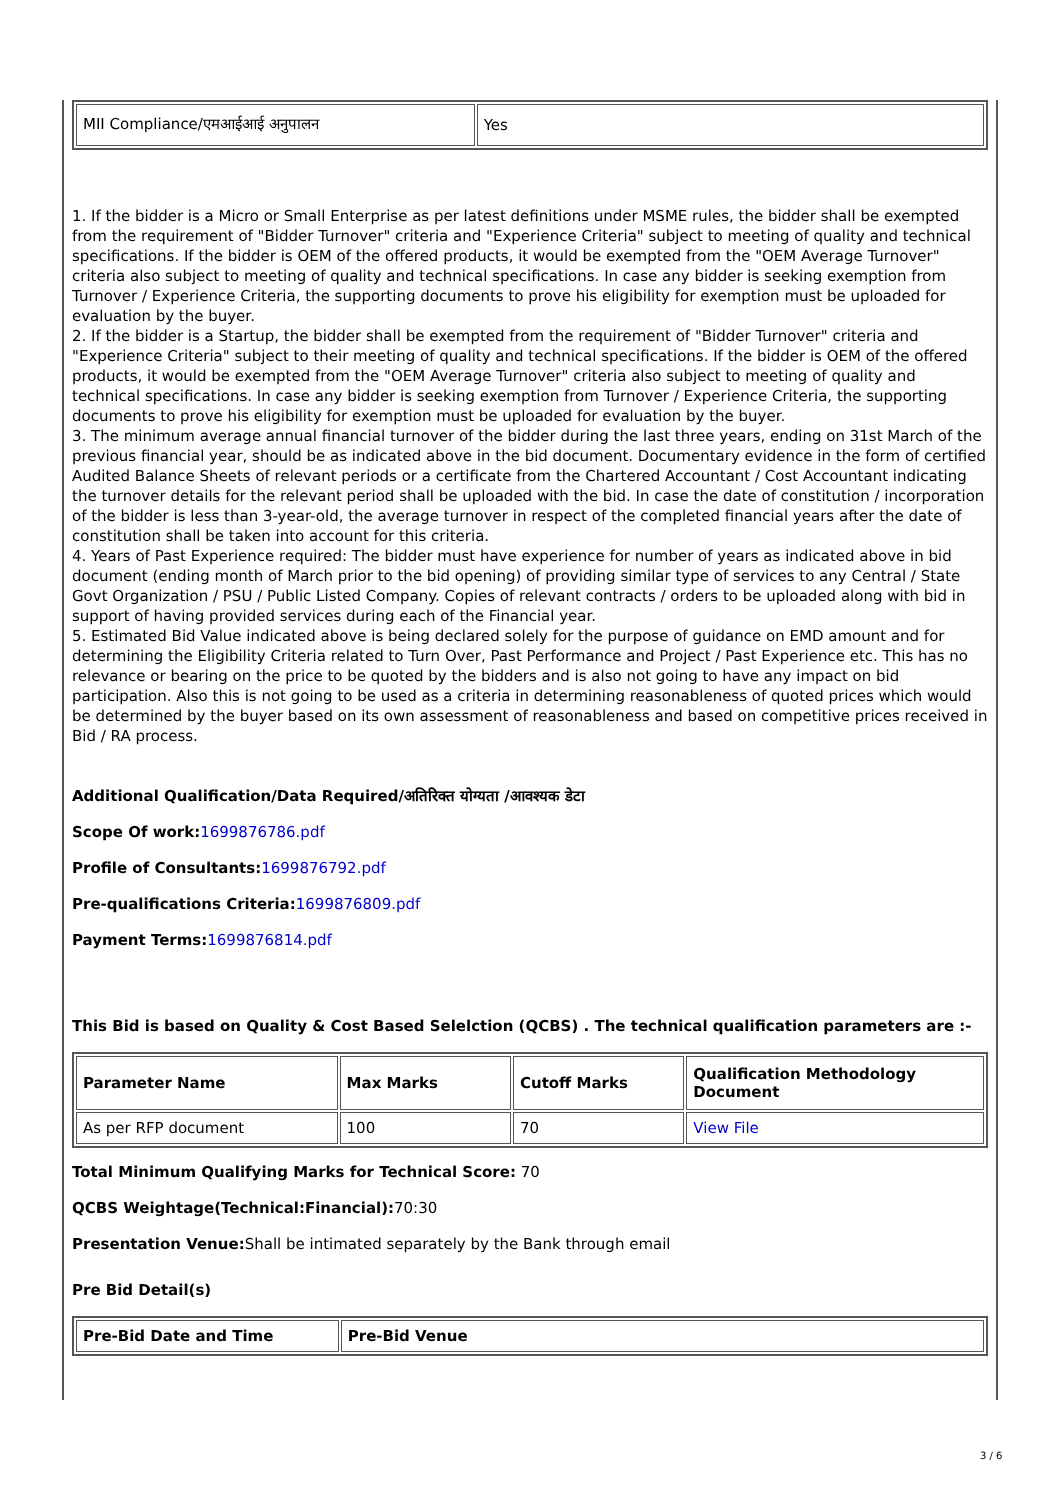| MII Compliance/एमआईआई अनुपालन | Yes |
1. If the bidder is a Micro or Small Enterprise as per latest definitions under MSME rules, the bidder shall be exempted from the requirement of "Bidder Turnover" criteria and "Experience Criteria" subject to meeting of quality and technical specifications. If the bidder is OEM of the offered products, it would be exempted from the "OEM Average Turnover" criteria also subject to meeting of quality and technical specifications. In case any bidder is seeking exemption from Turnover / Experience Criteria, the supporting documents to prove his eligibility for exemption must be uploaded for evaluation by the buyer.
2. If the bidder is a Startup, the bidder shall be exempted from the requirement of "Bidder Turnover" criteria and "Experience Criteria" subject to their meeting of quality and technical specifications. If the bidder is OEM of the offered products, it would be exempted from the "OEM Average Turnover" criteria also subject to meeting of quality and technical specifications. In case any bidder is seeking exemption from Turnover / Experience Criteria, the supporting documents to prove his eligibility for exemption must be uploaded for evaluation by the buyer.
3. The minimum average annual financial turnover of the bidder during the last three years, ending on 31st March of the previous financial year, should be as indicated above in the bid document. Documentary evidence in the form of certified Audited Balance Sheets of relevant periods or a certificate from the Chartered Accountant / Cost Accountant indicating the turnover details for the relevant period shall be uploaded with the bid. In case the date of constitution / incorporation of the bidder is less than 3-year-old, the average turnover in respect of the completed financial years after the date of constitution shall be taken into account for this criteria.
4. Years of Past Experience required: The bidder must have experience for number of years as indicated above in bid document (ending month of March prior to the bid opening) of providing similar type of services to any Central / State Govt Organization / PSU / Public Listed Company. Copies of relevant contracts / orders to be uploaded along with bid in support of having provided services during each of the Financial year.
5. Estimated Bid Value indicated above is being declared solely for the purpose of guidance on EMD amount and for determining the Eligibility Criteria related to Turn Over, Past Performance and Project / Past Experience etc. This has no relevance or bearing on the price to be quoted by the bidders and is also not going to have any impact on bid participation. Also this is not going to be used as a criteria in determining reasonableness of quoted prices which would be determined by the buyer based on its own assessment of reasonableness and based on competitive prices received in Bid / RA process.
Additional Qualification/Data Required/अतिरिक्त योग्यता /आवश्यक डेटा
Scope Of work: 1699876786.pdf
Profile of Consultants: 1699876792.pdf
Pre-qualifications Criteria: 1699876809.pdf
Payment Terms: 1699876814.pdf
This Bid is based on Quality & Cost Based Selelction (QCBS) . The technical qualification parameters are :-
| Parameter Name | Max Marks | Cutoff Marks | Qualification Methodology Document |
| --- | --- | --- | --- |
| As per RFP document | 100 | 70 | View File |
Total Minimum Qualifying Marks for Technical Score: 70
QCBS Weightage(Technical:Financial): 70:30
Presentation Venue: Shall be intimated separately by the Bank through email
Pre Bid Detail(s)
| Pre-Bid Date and Time | Pre-Bid Venue |
| --- | --- |
3 / 6